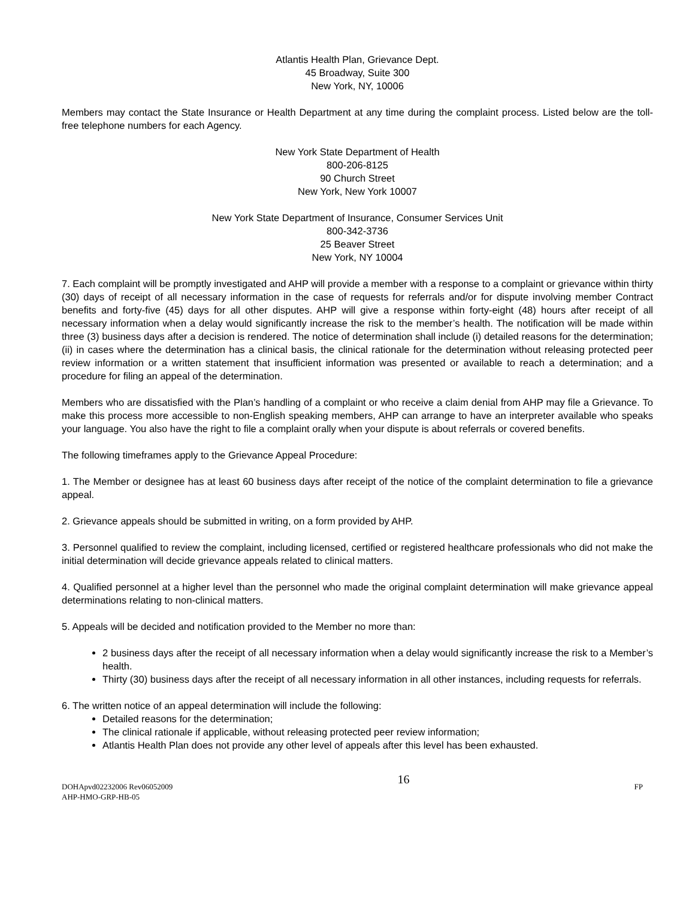Atlantis Health Plan, Grievance Dept.
45 Broadway, Suite 300
New York, NY, 10006
Members may contact the State Insurance or Health Department at any time during the complaint process. Listed below are the toll-free telephone numbers for each Agency.
New York State Department of Health
800-206-8125
90 Church Street
New York, New York 10007
New York State Department of Insurance, Consumer Services Unit
800-342-3736
25 Beaver Street
New York, NY 10004
7. Each complaint will be promptly investigated and AHP will provide a member with a response to a complaint or grievance within thirty (30) days of receipt of all necessary information in the case of requests for referrals and/or for dispute involving member Contract benefits and forty-five (45) days for all other disputes. AHP will give a response within forty-eight (48) hours after receipt of all necessary information when a delay would significantly increase the risk to the member’s health. The notification will be made within three (3) business days after a decision is rendered. The notice of determination shall include (i) detailed reasons for the determination; (ii) in cases where the determination has a clinical basis, the clinical rationale for the determination without releasing protected peer review information or a written statement that insufficient information was presented or available to reach a determination; and a procedure for filing an appeal of the determination.
Members who are dissatisfied with the Plan’s handling of a complaint or who receive a claim denial from AHP may file a Grievance. To make this process more accessible to non-English speaking members, AHP can arrange to have an interpreter available who speaks your language. You also have the right to file a complaint orally when your dispute is about referrals or covered benefits.
The following timeframes apply to the Grievance Appeal Procedure:
1. The Member or designee has at least 60 business days after receipt of the notice of the complaint determination to file a grievance appeal.
2. Grievance appeals should be submitted in writing, on a form provided by AHP.
3. Personnel qualified to review the complaint, including licensed, certified or registered healthcare professionals who did not make the initial determination will decide grievance appeals related to clinical matters.
4. Qualified personnel at a higher level than the personnel who made the original complaint determination will make grievance appeal determinations relating to non-clinical matters.
5. Appeals will be decided and notification provided to the Member no more than:
2 business days after the receipt of all necessary information when a delay would significantly increase the risk to a Member’s health.
Thirty (30) business days after the receipt of all necessary information in all other instances, including requests for referrals.
6. The written notice of an appeal determination will include the following:
Detailed reasons for the determination;
The clinical rationale if applicable, without releasing protected peer review information;
Atlantis Health Plan does not provide any other level of appeals after this level has been exhausted.
DOHApvd02232006 Rev06052009
AHP-HMO-GRP-HB-05
16
FP